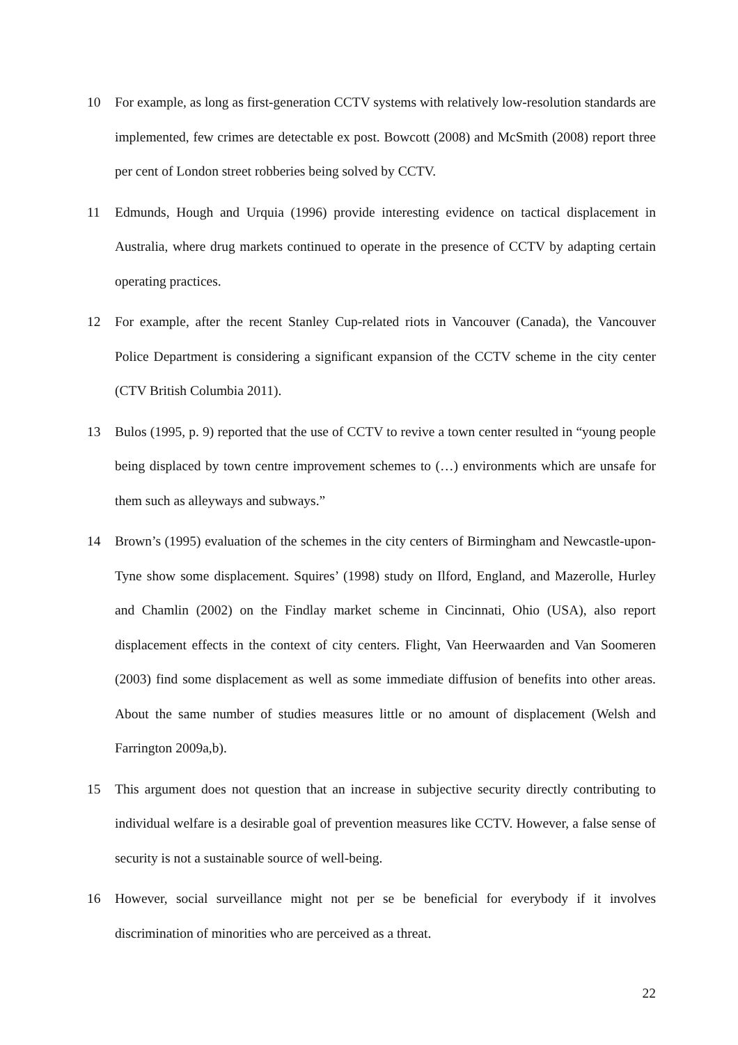10 For example, as long as first-generation CCTV systems with relatively low-resolution standards are implemented, few crimes are detectable ex post. Bowcott (2008) and McSmith (2008) report three per cent of London street robberies being solved by CCTV.
11 Edmunds, Hough and Urquia (1996) provide interesting evidence on tactical displacement in Australia, where drug markets continued to operate in the presence of CCTV by adapting certain operating practices.
12 For example, after the recent Stanley Cup-related riots in Vancouver (Canada), the Vancouver Police Department is considering a significant expansion of the CCTV scheme in the city center (CTV British Columbia 2011).
13 Bulos (1995, p. 9) reported that the use of CCTV to revive a town center resulted in “young people being displaced by town centre improvement schemes to (…) environments which are unsafe for them such as alleyways and subways.”
14 Brown’s (1995) evaluation of the schemes in the city centers of Birmingham and Newcastle-upon-Tyne show some displacement. Squires’ (1998) study on Ilford, England, and Mazerolle, Hurley and Chamlin (2002) on the Findlay market scheme in Cincinnati, Ohio (USA), also report displacement effects in the context of city centers. Flight, Van Heerwaarden and Van Soomeren (2003) find some displacement as well as some immediate diffusion of benefits into other areas. About the same number of studies measures little or no amount of displacement (Welsh and Farrington 2009a,b).
15 This argument does not question that an increase in subjective security directly contributing to individual welfare is a desirable goal of prevention measures like CCTV. However, a false sense of security is not a sustainable source of well-being.
16 However, social surveillance might not per se be beneficial for everybody if it involves discrimination of minorities who are perceived as a threat.
22